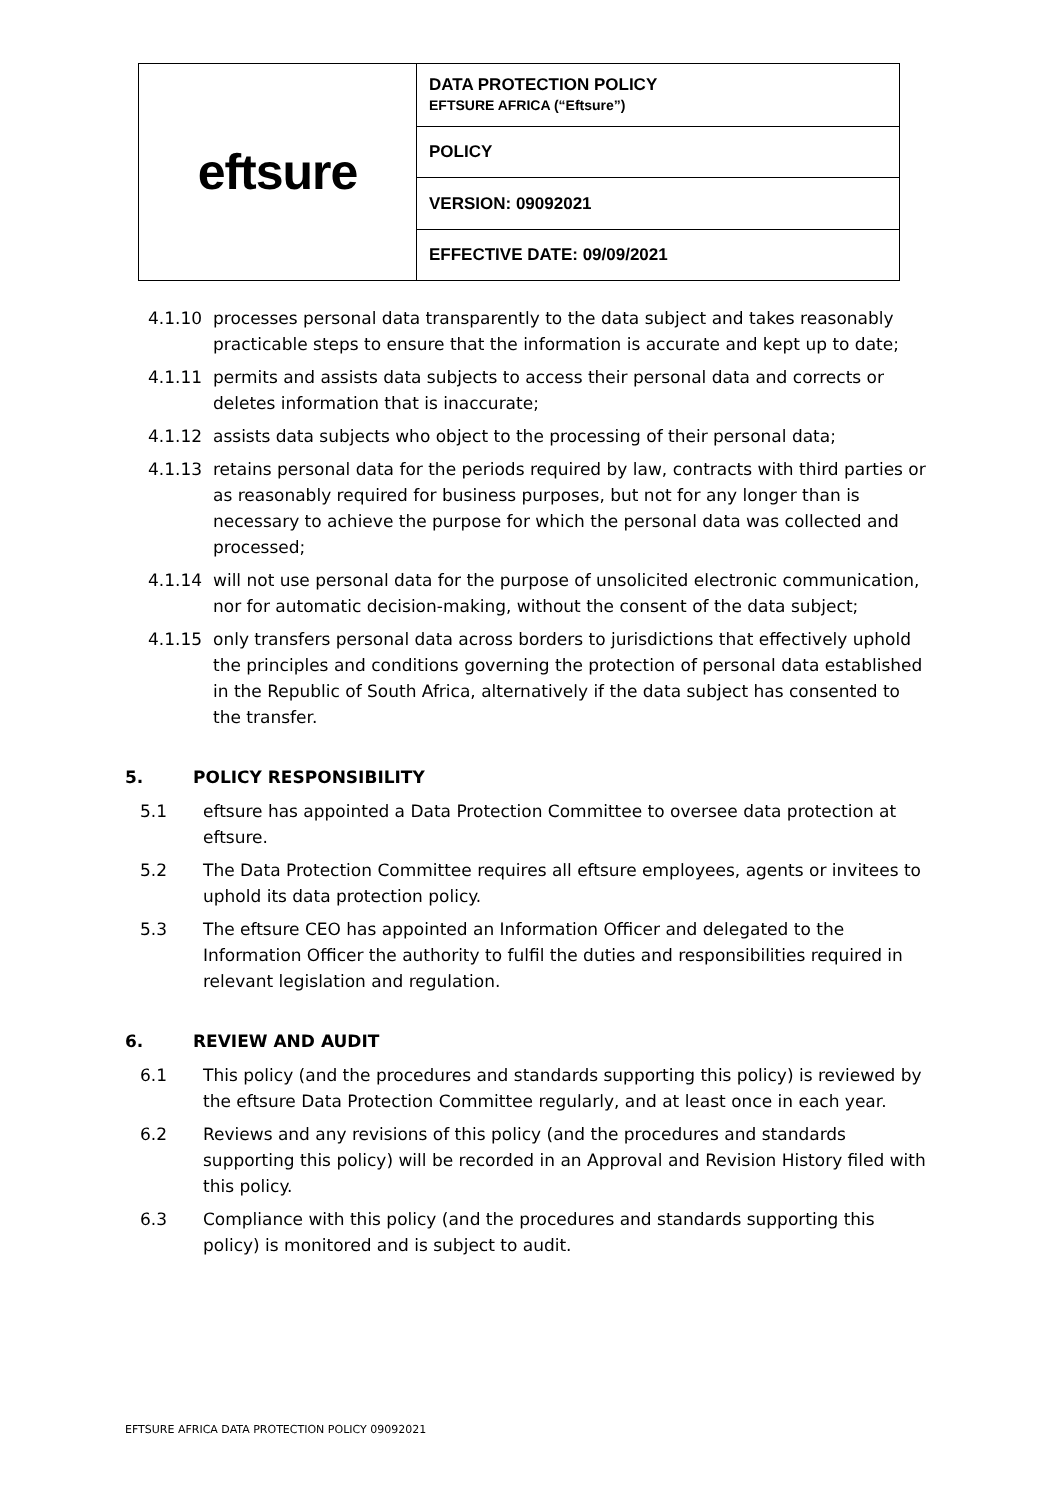| eftsure | DATA PROTECTION POLICY EFTSURE AFRICA (“Eftsure”) |
| | POLICY |
| | VERSION: 09092021 |
| | EFFECTIVE DATE: 09/09/2021 |
4.1.10 processes personal data transparently to the data subject and takes reasonably practicable steps to ensure that the information is accurate and kept up to date;
4.1.11 permits and assists data subjects to access their personal data and corrects or deletes information that is inaccurate;
4.1.12 assists data subjects who object to the processing of their personal data;
4.1.13 retains personal data for the periods required by law, contracts with third parties or as reasonably required for business purposes, but not for any longer than is necessary to achieve the purpose for which the personal data was collected and processed;
4.1.14 will not use personal data for the purpose of unsolicited electronic communication, nor for automatic decision-making, without the consent of the data subject;
4.1.15 only transfers personal data across borders to jurisdictions that effectively uphold the principles and conditions governing the protection of personal data established in the Republic of South Africa, alternatively if the data subject has consented to the transfer.
5. POLICY RESPONSIBILITY
5.1 eftsure has appointed a Data Protection Committee to oversee data protection at eftsure.
5.2 The Data Protection Committee requires all eftsure employees, agents or invitees to uphold its data protection policy.
5.3 The eftsure CEO has appointed an Information Officer and delegated to the Information Officer the authority to fulfil the duties and responsibilities required in relevant legislation and regulation.
6. REVIEW AND AUDIT
6.1 This policy (and the procedures and standards supporting this policy) is reviewed by the eftsure Data Protection Committee regularly, and at least once in each year.
6.2 Reviews and any revisions of this policy (and the procedures and standards supporting this policy) will be recorded in an Approval and Revision History filed with this policy.
6.3 Compliance with this policy (and the procedures and standards supporting this policy) is monitored and is subject to audit.
EFTSURE AFRICA DATA PROTECTION POLICY 09092021